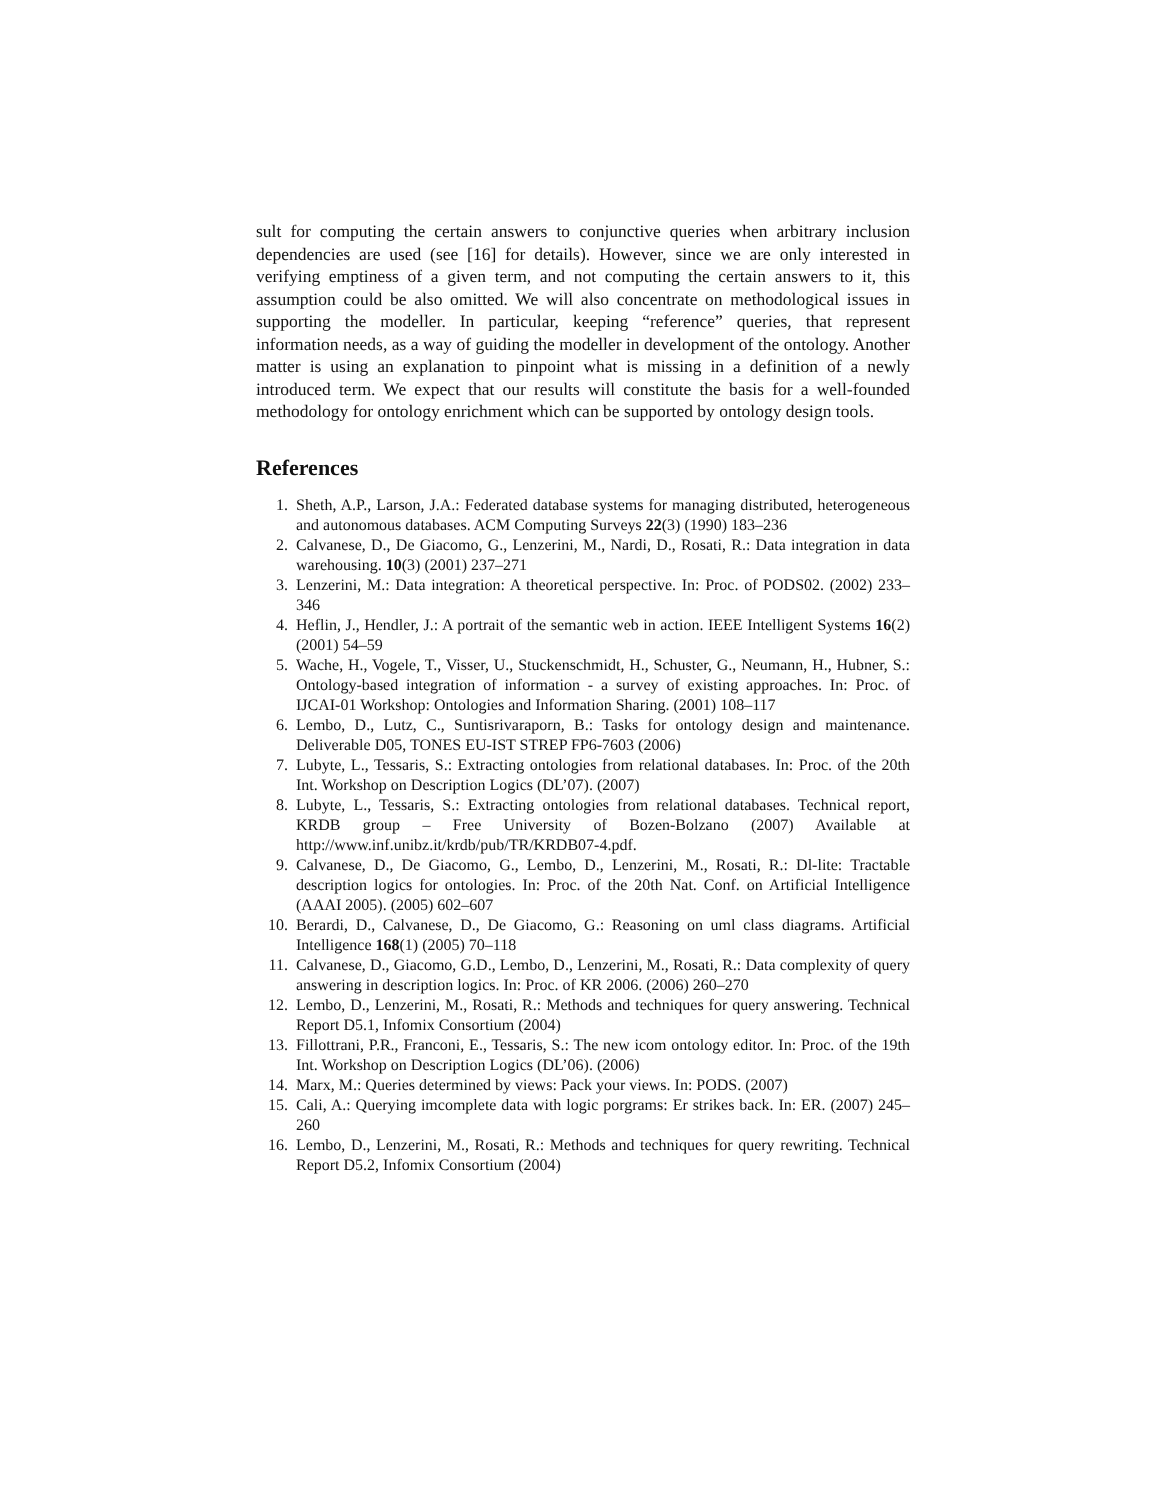sult for computing the certain answers to conjunctive queries when arbitrary inclusion dependencies are used (see [16] for details). However, since we are only interested in verifying emptiness of a given term, and not computing the certain answers to it, this assumption could be also omitted. We will also concentrate on methodological issues in supporting the modeller. In particular, keeping “reference” queries, that represent information needs, as a way of guiding the modeller in development of the ontology. Another matter is using an explanation to pinpoint what is missing in a definition of a newly introduced term. We expect that our results will constitute the basis for a well-founded methodology for ontology enrichment which can be supported by ontology design tools.
References
1. Sheth, A.P., Larson, J.A.: Federated database systems for managing distributed, heterogeneous and autonomous databases. ACM Computing Surveys 22(3) (1990) 183–236
2. Calvanese, D., De Giacomo, G., Lenzerini, M., Nardi, D., Rosati, R.: Data integration in data warehousing. 10(3) (2001) 237–271
3. Lenzerini, M.: Data integration: A theoretical perspective. In: Proc. of PODS02. (2002) 233–346
4. Heflin, J., Hendler, J.: A portrait of the semantic web in action. IEEE Intelligent Systems 16(2) (2001) 54–59
5. Wache, H., Vogele, T., Visser, U., Stuckenschmidt, H., Schuster, G., Neumann, H., Hubner, S.: Ontology-based integration of information - a survey of existing approaches. In: Proc. of IJCAI-01 Workshop: Ontologies and Information Sharing. (2001) 108–117
6. Lembo, D., Lutz, C., Suntisrivaraporn, B.: Tasks for ontology design and maintenance. Deliverable D05, TONES EU-IST STREP FP6-7603 (2006)
7. Lubyte, L., Tessaris, S.: Extracting ontologies from relational databases. In: Proc. of the 20th Int. Workshop on Description Logics (DL’07). (2007)
8. Lubyte, L., Tessaris, S.: Extracting ontologies from relational databases. Technical report, KRDB group – Free University of Bozen-Bolzano (2007) Available at http://www.inf.unibz.it/krdb/pub/TR/KRDB07-4.pdf.
9. Calvanese, D., De Giacomo, G., Lembo, D., Lenzerini, M., Rosati, R.: Dl-lite: Tractable description logics for ontologies. In: Proc. of the 20th Nat. Conf. on Artificial Intelligence (AAAI 2005). (2005) 602–607
10. Berardi, D., Calvanese, D., De Giacomo, G.: Reasoning on uml class diagrams. Artificial Intelligence 168(1) (2005) 70–118
11. Calvanese, D., Giacomo, G.D., Lembo, D., Lenzerini, M., Rosati, R.: Data complexity of query answering in description logics. In: Proc. of KR 2006. (2006) 260–270
12. Lembo, D., Lenzerini, M., Rosati, R.: Methods and techniques for query answering. Technical Report D5.1, Infomix Consortium (2004)
13. Fillottrani, P.R., Franconi, E., Tessaris, S.: The new icom ontology editor. In: Proc. of the 19th Int. Workshop on Description Logics (DL’06). (2006)
14. Marx, M.: Queries determined by views: Pack your views. In: PODS. (2007)
15. Cali, A.: Querying imcomplete data with logic porgrams: Er strikes back. In: ER. (2007) 245–260
16. Lembo, D., Lenzerini, M., Rosati, R.: Methods and techniques for query rewriting. Technical Report D5.2, Infomix Consortium (2004)